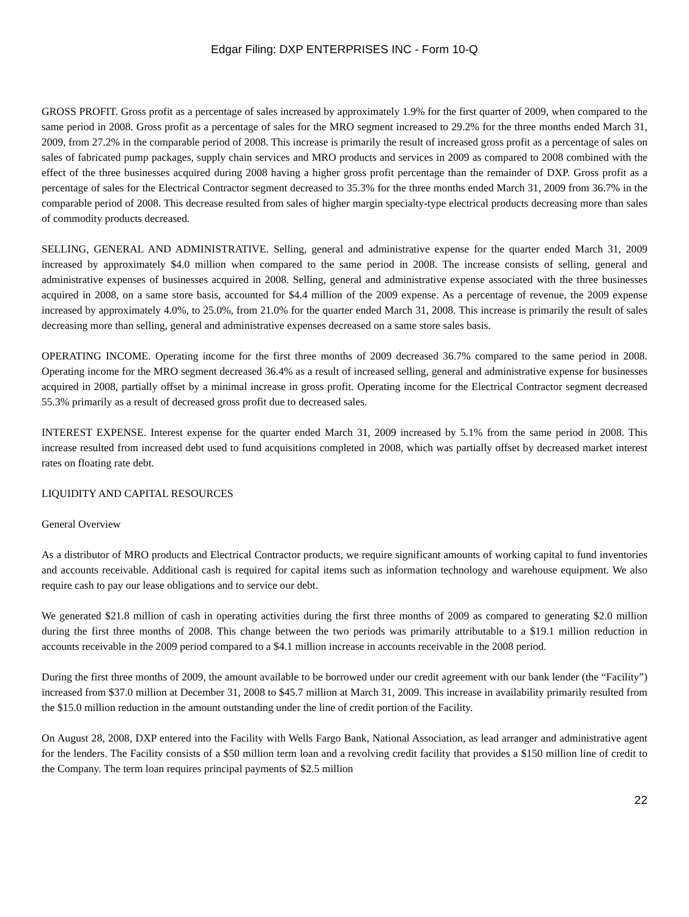Edgar Filing: DXP ENTERPRISES INC - Form 10-Q
GROSS PROFIT. Gross profit as a percentage of sales increased by approximately 1.9% for the first quarter of 2009, when compared to the same period in 2008. Gross profit as a percentage of sales for the MRO segment increased to 29.2% for the three months ended March 31, 2009, from 27.2% in the comparable period of 2008. This increase is primarily the result of increased gross profit as a percentage of sales on sales of fabricated pump packages, supply chain services and MRO products and services in 2009 as compared to 2008 combined with the effect of the three businesses acquired during 2008 having a higher gross profit percentage than the remainder of DXP. Gross profit as a percentage of sales for the Electrical Contractor segment decreased to 35.3% for the three months ended March 31, 2009 from 36.7% in the comparable period of 2008. This decrease resulted from sales of higher margin specialty-type electrical products decreasing more than sales of commodity products decreased.
SELLING, GENERAL AND ADMINISTRATIVE. Selling, general and administrative expense for the quarter ended March 31, 2009 increased by approximately $4.0 million when compared to the same period in 2008. The increase consists of selling, general and administrative expenses of businesses acquired in 2008. Selling, general and administrative expense associated with the three businesses acquired in 2008, on a same store basis, accounted for $4.4 million of the 2009 expense. As a percentage of revenue, the 2009 expense increased by approximately 4.0%, to 25.0%, from 21.0% for the quarter ended March 31, 2008. This increase is primarily the result of sales decreasing more than selling, general and administrative expenses decreased on a same store sales basis.
OPERATING INCOME. Operating income for the first three months of 2009 decreased 36.7% compared to the same period in 2008. Operating income for the MRO segment decreased 36.4% as a result of increased selling, general and administrative expense for businesses acquired in 2008, partially offset by a minimal increase in gross profit. Operating income for the Electrical Contractor segment decreased 55.3% primarily as a result of decreased gross profit due to decreased sales.
INTEREST EXPENSE. Interest expense for the quarter ended March 31, 2009 increased by 5.1% from the same period in 2008. This increase resulted from increased debt used to fund acquisitions completed in 2008, which was partially offset by decreased market interest rates on floating rate debt.
LIQUIDITY AND CAPITAL RESOURCES
General Overview
As a distributor of MRO products and Electrical Contractor products, we require significant amounts of working capital to fund inventories and accounts receivable. Additional cash is required for capital items such as information technology and warehouse equipment. We also require cash to pay our lease obligations and to service our debt.
We generated $21.8 million of cash in operating activities during the first three months of 2009 as compared to generating $2.0 million during the first three months of 2008. This change between the two periods was primarily attributable to a $19.1 million reduction in accounts receivable in the 2009 period compared to a $4.1 million increase in accounts receivable in the 2008 period.
During the first three months of 2009, the amount available to be borrowed under our credit agreement with our bank lender (the “Facility”) increased from $37.0 million at December 31, 2008 to $45.7 million at March 31, 2009. This increase in availability primarily resulted from the $15.0 million reduction in the amount outstanding under the line of credit portion of the Facility.
On August 28, 2008, DXP entered into the Facility with Wells Fargo Bank, National Association, as lead arranger and administrative agent for the lenders. The Facility consists of a $50 million term loan and a revolving credit facility that provides a $150 million line of credit to the Company. The term loan requires principal payments of $2.5 million
22